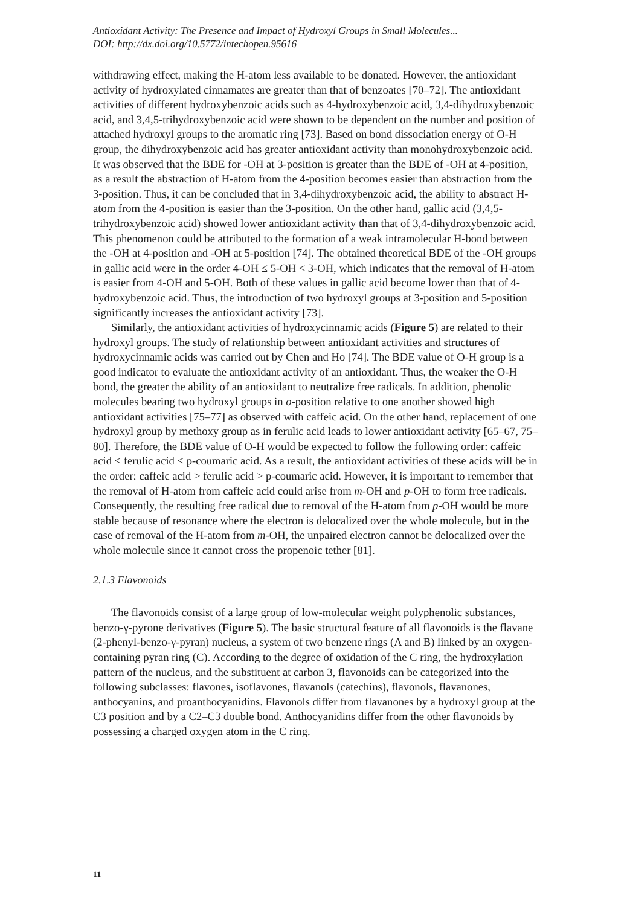Antioxidant Activity: The Presence and Impact of Hydroxyl Groups in Small Molecules...
DOI: http://dx.doi.org/10.5772/intechopen.95616
withdrawing effect, making the H-atom less available to be donated. However, the antioxidant activity of hydroxylated cinnamates are greater than that of benzoates [70–72]. The antioxidant activities of different hydroxybenzoic acids such as 4-hydroxybenzoic acid, 3,4-dihydroxybenzoic acid, and 3,4,5-trihydroxybenzoic acid were shown to be dependent on the number and position of attached hydroxyl groups to the aromatic ring [73]. Based on bond dissociation energy of O-H group, the dihydroxybenzoic acid has greater antioxidant activity than monohydroxybenzoic acid. It was observed that the BDE for -OH at 3-position is greater than the BDE of -OH at 4-position, as a result the abstraction of H-atom from the 4-position becomes easier than abstraction from the 3-position. Thus, it can be concluded that in 3,4-dihydroxybenzoic acid, the ability to abstract H-atom from the 4-position is easier than the 3-position. On the other hand, gallic acid (3,4,5-trihydroxybenzoic acid) showed lower antioxidant activity than that of 3,4-dihydroxybenzoic acid. This phenomenon could be attributed to the formation of a weak intramolecular H-bond between the -OH at 4-position and -OH at 5-position [74]. The obtained theoretical BDE of the -OH groups in gallic acid were in the order 4-OH ≤ 5-OH ˂ 3-OH, which indicates that the removal of H-atom is easier from 4-OH and 5-OH. Both of these values in gallic acid become lower than that of 4-hydroxybenzoic acid. Thus, the introduction of two hydroxyl groups at 3-position and 5-position significantly increases the antioxidant activity [73].
Similarly, the antioxidant activities of hydroxycinnamic acids (Figure 5) are related to their hydroxyl groups. The study of relationship between antioxidant activities and structures of hydroxycinnamic acids was carried out by Chen and Ho [74]. The BDE value of O-H group is a good indicator to evaluate the antioxidant activity of an antioxidant. Thus, the weaker the O-H bond, the greater the ability of an antioxidant to neutralize free radicals. In addition, phenolic molecules bearing two hydroxyl groups in o-position relative to one another showed high antioxidant activities [75–77] as observed with caffeic acid. On the other hand, replacement of one hydroxyl group by methoxy group as in ferulic acid leads to lower antioxidant activity [65–67, 75–80]. Therefore, the BDE value of O-H would be expected to follow the following order: caffeic acid ˂ ferulic acid ˂ p-coumaric acid. As a result, the antioxidant activities of these acids will be in the order: caffeic acid ˃ ferulic acid ˃ p-coumaric acid. However, it is important to remember that the removal of H-atom from caffeic acid could arise from m-OH and p-OH to form free radicals. Consequently, the resulting free radical due to removal of the H-atom from p-OH would be more stable because of resonance where the electron is delocalized over the whole molecule, but in the case of removal of the H-atom from m-OH, the unpaired electron cannot be delocalized over the whole molecule since it cannot cross the propenoic tether [81].
2.1.3 Flavonoids
The flavonoids consist of a large group of low-molecular weight polyphenolic substances, benzo-γ-pyrone derivatives (Figure 5). The basic structural feature of all flavonoids is the flavane (2-phenyl-benzo-γ-pyran) nucleus, a system of two benzene rings (A and B) linked by an oxygen-containing pyran ring (C). According to the degree of oxidation of the C ring, the hydroxylation pattern of the nucleus, and the substituent at carbon 3, flavonoids can be categorized into the following subclasses: flavones, isoflavones, flavanols (catechins), flavonols, flavanones, anthocyanins, and proanthocyanidins. Flavonols differ from flavanones by a hydroxyl group at the C3 position and by a C2–C3 double bond. Anthocyanidins differ from the other flavonoids by possessing a charged oxygen atom in the C ring.
11